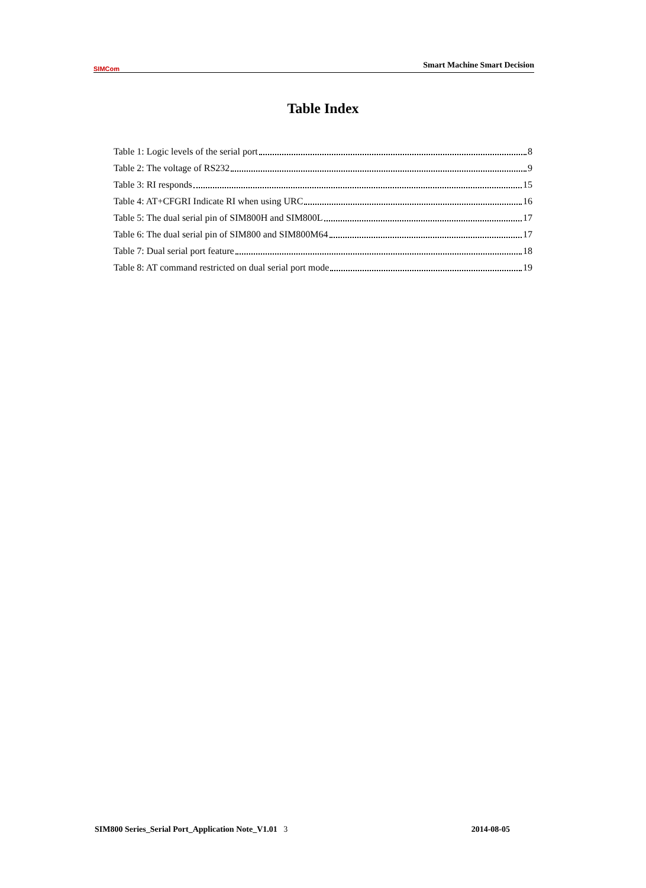SIMCom
Smart Machine Smart Decision
Table Index
Table 1: Logic levels of the serial port 8
Table 2: The voltage of RS232 9
Table 3: RI responds 15
Table 4: AT+CFGRI Indicate RI when using URC 16
Table 5: The dual serial pin of SIM800H and SIM800L 17
Table 6: The dual serial pin of SIM800 and SIM800M64 17
Table 7: Dual serial port feature 18
Table 8: AT command restricted on dual serial port mode 19
SIM800 Series_Serial Port_Application Note_V1.01 3 2014-08-05